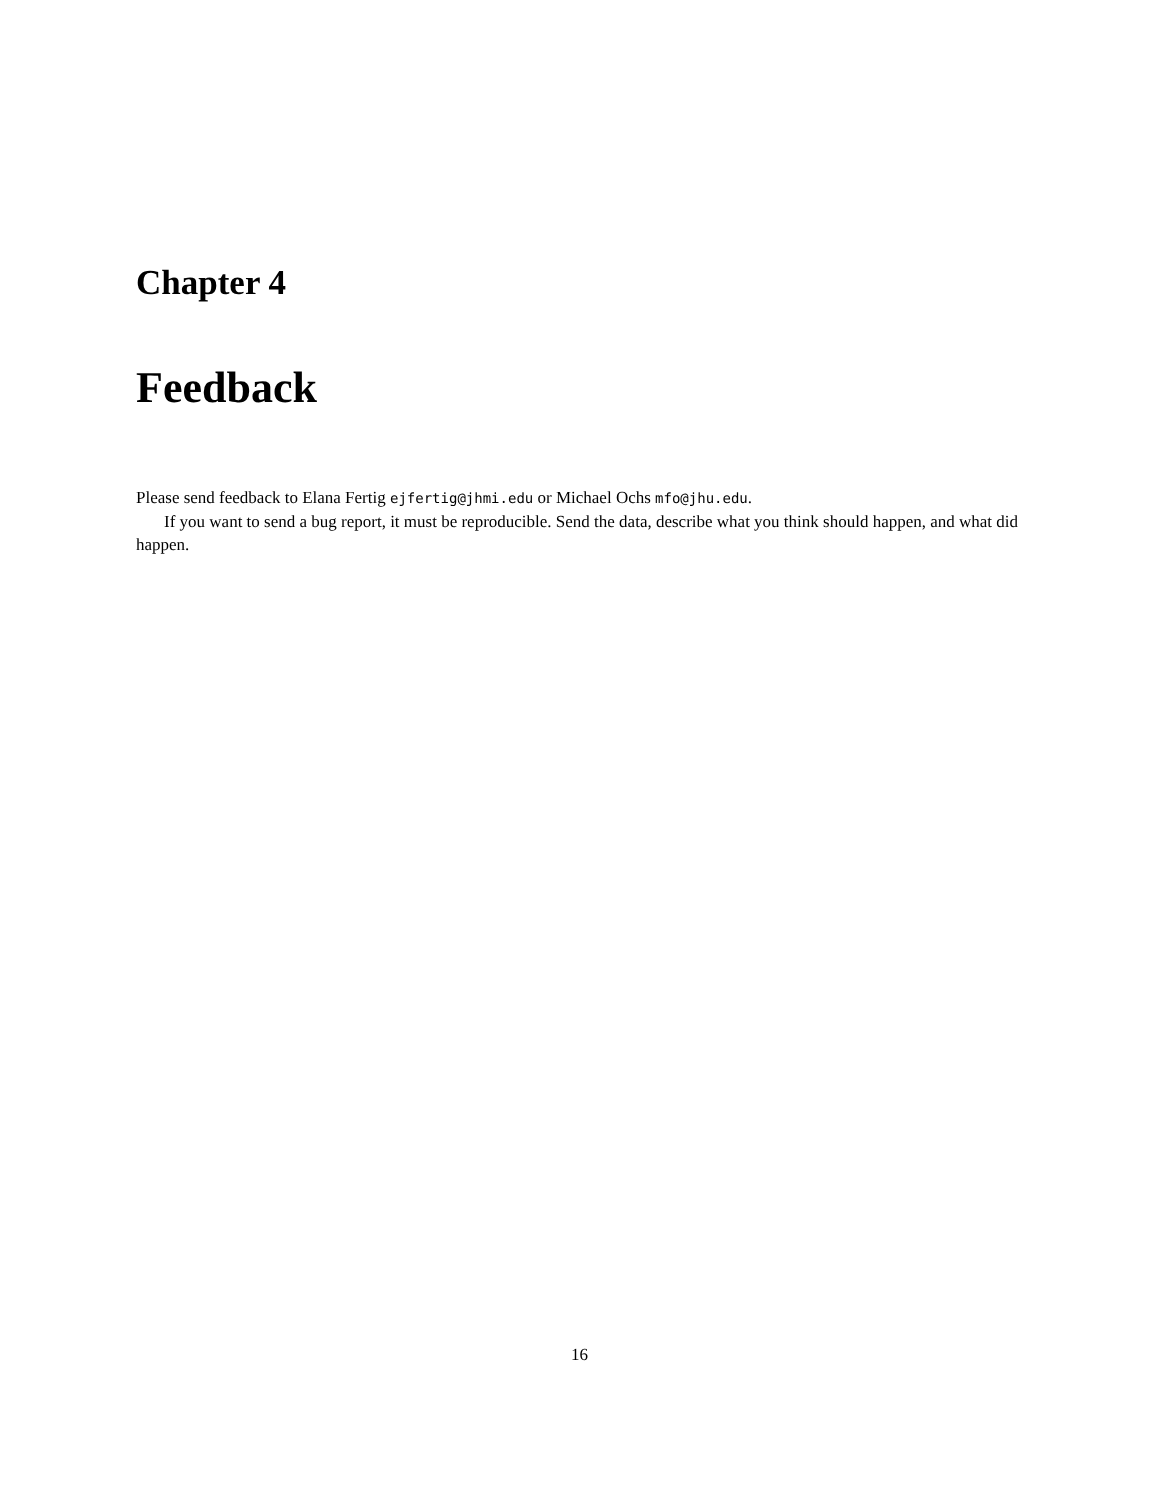Chapter 4
Feedback
Please send feedback to Elana Fertig ejfertig@jhmi.edu or Michael Ochs mfo@jhu.edu.
If you want to send a bug report, it must be reproducible. Send the data, describe what you think should happen, and what did happen.
16